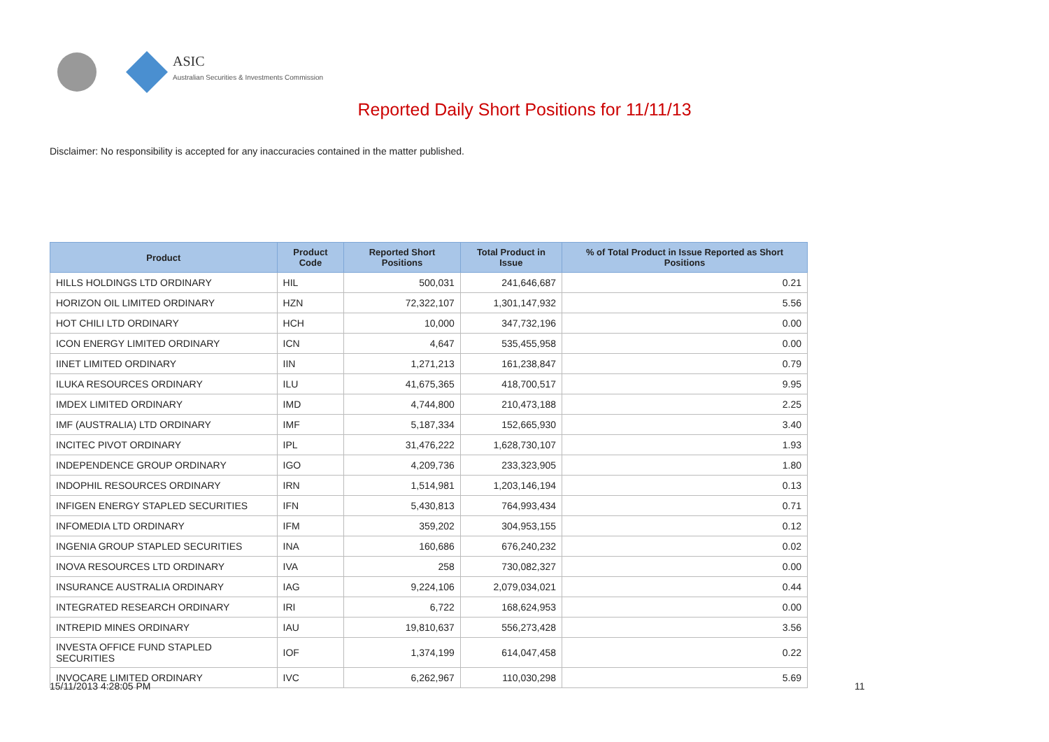ASIC
Australian Securities & Investments Commission
Reported Daily Short Positions for 11/11/13
Disclaimer: No responsibility is accepted for any inaccuracies contained in the matter published.
| Product | Product Code | Reported Short Positions | Total Product in Issue | % of Total Product in Issue Reported as Short Positions |
| --- | --- | --- | --- | --- |
| HILLS HOLDINGS LTD ORDINARY | HIL | 500,031 | 241,646,687 | 0.21 |
| HORIZON OIL LIMITED ORDINARY | HZN | 72,322,107 | 1,301,147,932 | 5.56 |
| HOT CHILI LTD ORDINARY | HCH | 10,000 | 347,732,196 | 0.00 |
| ICON ENERGY LIMITED ORDINARY | ICN | 4,647 | 535,455,958 | 0.00 |
| IINET LIMITED ORDINARY | IIN | 1,271,213 | 161,238,847 | 0.79 |
| ILUKA RESOURCES ORDINARY | ILU | 41,675,365 | 418,700,517 | 9.95 |
| IMDEX LIMITED ORDINARY | IMD | 4,744,800 | 210,473,188 | 2.25 |
| IMF (AUSTRALIA) LTD ORDINARY | IMF | 5,187,334 | 152,665,930 | 3.40 |
| INCITEC PIVOT ORDINARY | IPL | 31,476,222 | 1,628,730,107 | 1.93 |
| INDEPENDENCE GROUP ORDINARY | IGO | 4,209,736 | 233,323,905 | 1.80 |
| INDOPHIL RESOURCES ORDINARY | IRN | 1,514,981 | 1,203,146,194 | 0.13 |
| INFIGEN ENERGY STAPLED SECURITIES | IFN | 5,430,813 | 764,993,434 | 0.71 |
| INFOMEDIA LTD ORDINARY | IFM | 359,202 | 304,953,155 | 0.12 |
| INGENIA GROUP STAPLED SECURITIES | INA | 160,686 | 676,240,232 | 0.02 |
| INOVA RESOURCES LTD ORDINARY | IVA | 258 | 730,082,327 | 0.00 |
| INSURANCE AUSTRALIA ORDINARY | IAG | 9,224,106 | 2,079,034,021 | 0.44 |
| INTEGRATED RESEARCH ORDINARY | IRI | 6,722 | 168,624,953 | 0.00 |
| INTREPID MINES ORDINARY | IAU | 19,810,637 | 556,273,428 | 3.56 |
| INVESTA OFFICE FUND STAPLED SECURITIES | IOF | 1,374,199 | 614,047,458 | 0.22 |
| INVOCARE LIMITED ORDINARY | IVC | 6,262,967 | 110,030,298 | 5.69 |
15/11/2013 4:28:05 PM 11